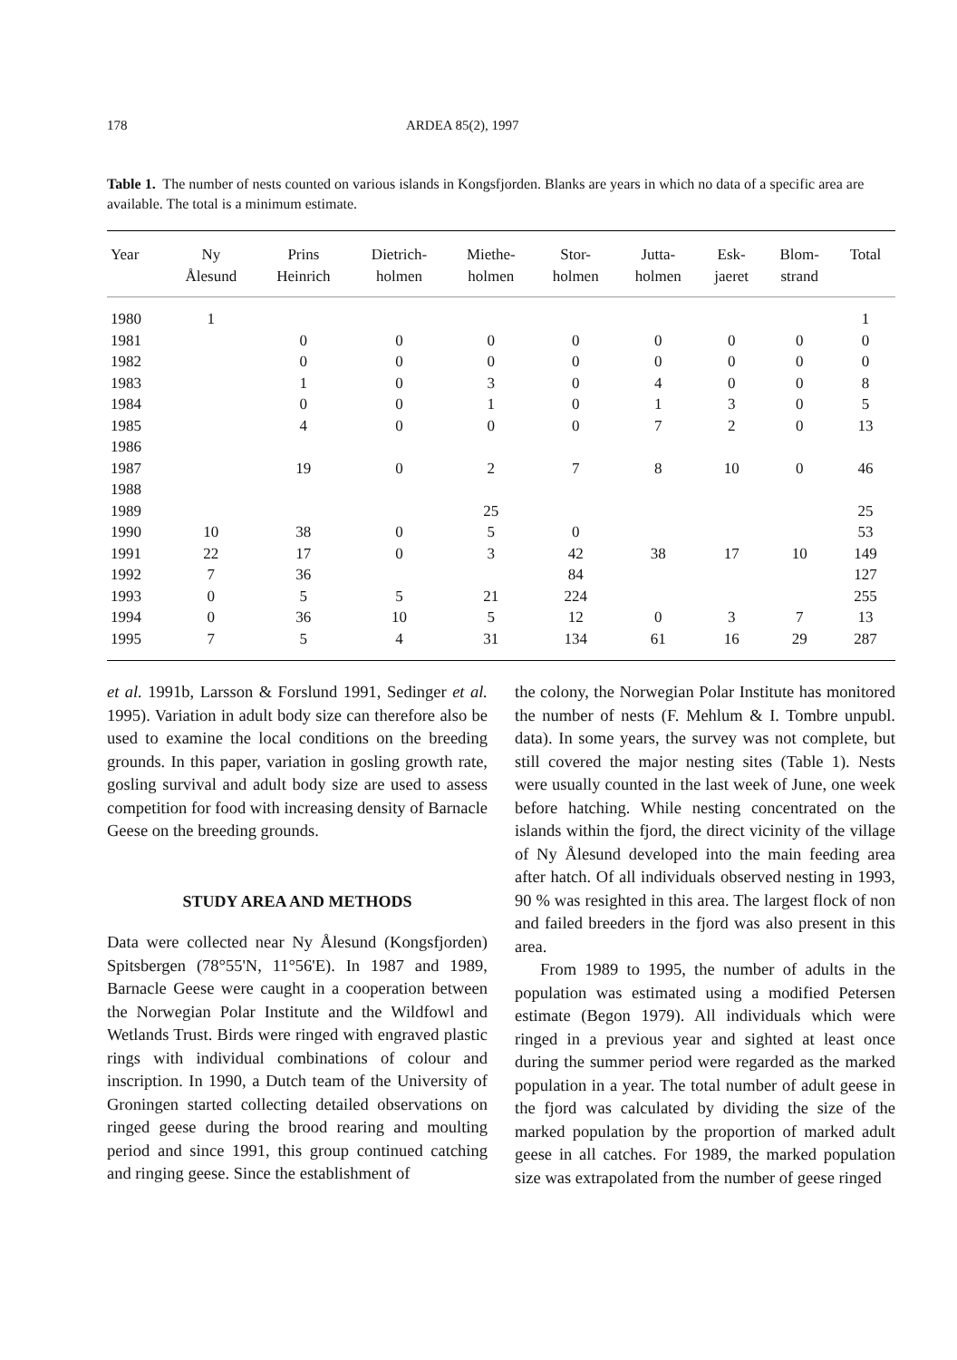178 ARDEA 85(2), 1997
Table 1. The number of nests counted on various islands in Kongsfjorden. Blanks are years in which no data of a specific area are available. The total is a minimum estimate.
| Year | Ny Ålesund | Prins Heinrich | Dietrich- holmen | Miethe- holmen | Stor- holmen | Jutta- holmen | Esk- jaeret | Blom- strand | Total |
| --- | --- | --- | --- | --- | --- | --- | --- | --- | --- |
| 1980 | 1 | | | | | | | | 1 |
| 1981 | | 0 | 0 | 0 | 0 | 0 | 0 | 0 | 0 |
| 1982 | | 0 | 0 | 0 | 0 | 0 | 0 | 0 | 0 |
| 1983 | | 1 | 0 | 3 | 0 | 4 | 0 | 0 | 8 |
| 1984 | | 0 | 0 | 1 | 0 | 1 | 3 | 0 | 5 |
| 1985 | | 4 | 0 | 0 | 0 | 7 | 2 | 0 | 13 |
| 1986 | | | | | | | | | |
| 1987 | | 19 | 0 | 2 | 7 | 8 | 10 | 0 | 46 |
| 1988 | | | | | | | | | |
| 1989 | | | | 25 | | | | | 25 |
| 1990 | 10 | 38 | 0 | 5 | 0 | | | | 53 |
| 1991 | 22 | 17 | 0 | 3 | 42 | 38 | 17 | 10 | 149 |
| 1992 | 7 | 36 | | | 84 | | | | 127 |
| 1993 | 0 | 5 | 5 | 21 | 224 | | | | 255 |
| 1994 | 0 | 36 | 10 | 5 | 12 | 0 | 3 | 7 | 13 |
| 1995 | 7 | 5 | 4 | 31 | 134 | 61 | 16 | 29 | 287 |
et al. 1991b, Larsson & Forslund 1991, Sedinger et al. 1995). Variation in adult body size can therefore also be used to examine the local conditions on the breeding grounds. In this paper, variation in gosling growth rate, gosling survival and adult body size are used to assess competition for food with increasing density of Barnacle Geese on the breeding grounds.
STUDY AREA AND METHODS
Data were collected near Ny Ålesund (Kongsfjorden) Spitsbergen (78°55'N, 11°56'E). In 1987 and 1989, Barnacle Geese were caught in a cooperation between the Norwegian Polar Institute and the Wildfowl and Wetlands Trust. Birds were ringed with engraved plastic rings with individual combinations of colour and inscription. In 1990, a Dutch team of the University of Groningen started collecting detailed observations on ringed geese during the brood rearing and moulting period and since 1991, this group continued catching and ringing geese. Since the establishment of
the colony, the Norwegian Polar Institute has monitored the number of nests (F. Mehlum & I. Tombre unpubl. data). In some years, the survey was not complete, but still covered the major nesting sites (Table 1). Nests were usually counted in the last week of June, one week before hatching. While nesting concentrated on the islands within the fjord, the direct vicinity of the village of Ny Ålesund developed into the main feeding area after hatch. Of all individuals observed nesting in 1993, 90 % was resighted in this area. The largest flock of non and failed breeders in the fjord was also present in this area.
From 1989 to 1995, the number of adults in the population was estimated using a modified Petersen estimate (Begon 1979). All individuals which were ringed in a previous year and sighted at least once during the summer period were regarded as the marked population in a year. The total number of adult geese in the fjord was calculated by dividing the size of the marked population by the proportion of marked adult geese in all catches. For 1989, the marked population size was extrapolated from the number of geese ringed